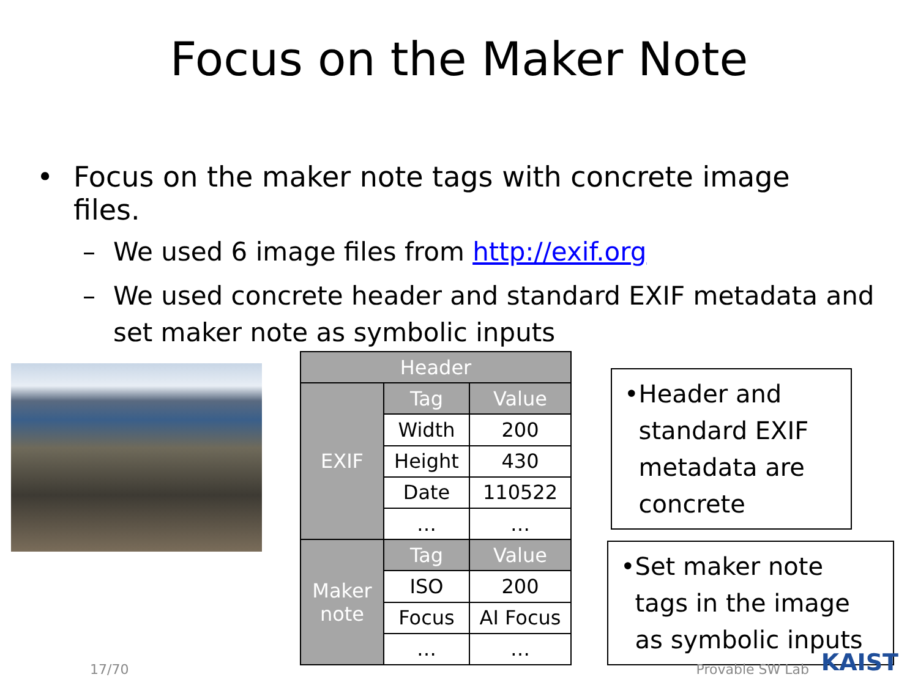Focus on the Maker Note
• Focus on the maker note tags with concrete image
files.
– We used 6 image files from http://exif.org
– We used concrete header and standard EXIF metadata and
set maker note as symbolic inputs
| Header | | |
| --- | --- | --- |
| EXIF | Tag | Value |
| | Width | 200 |
| | Height | 430 |
| | Date | 110522 |
| | … | … |
| Maker note | Tag | Value |
| | ISO | 200 |
| | Focus | AI Focus |
| | … | … |
• Header and standard EXIF metadata are concrete
• Set maker note tags in the image as symbolic inputs
17/70 Provable SW Lab KAIST